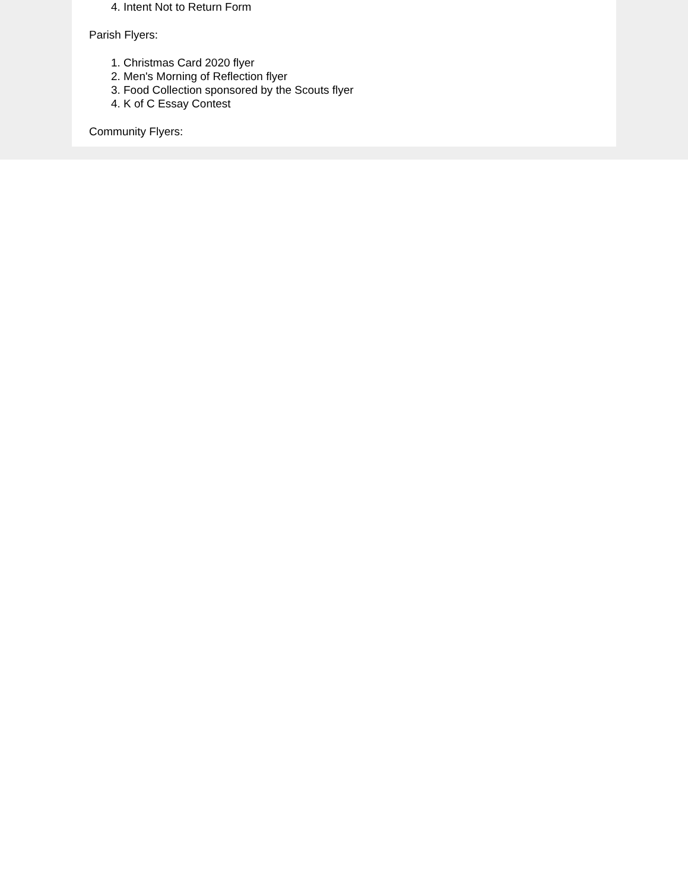4. Intent Not to Return Form
Parish Flyers:
1. Christmas Card 2020 flyer
2. Men's Morning of Reflection flyer
3. Food Collection sponsored by the Scouts flyer
4. K of C Essay Contest
Community Flyers: